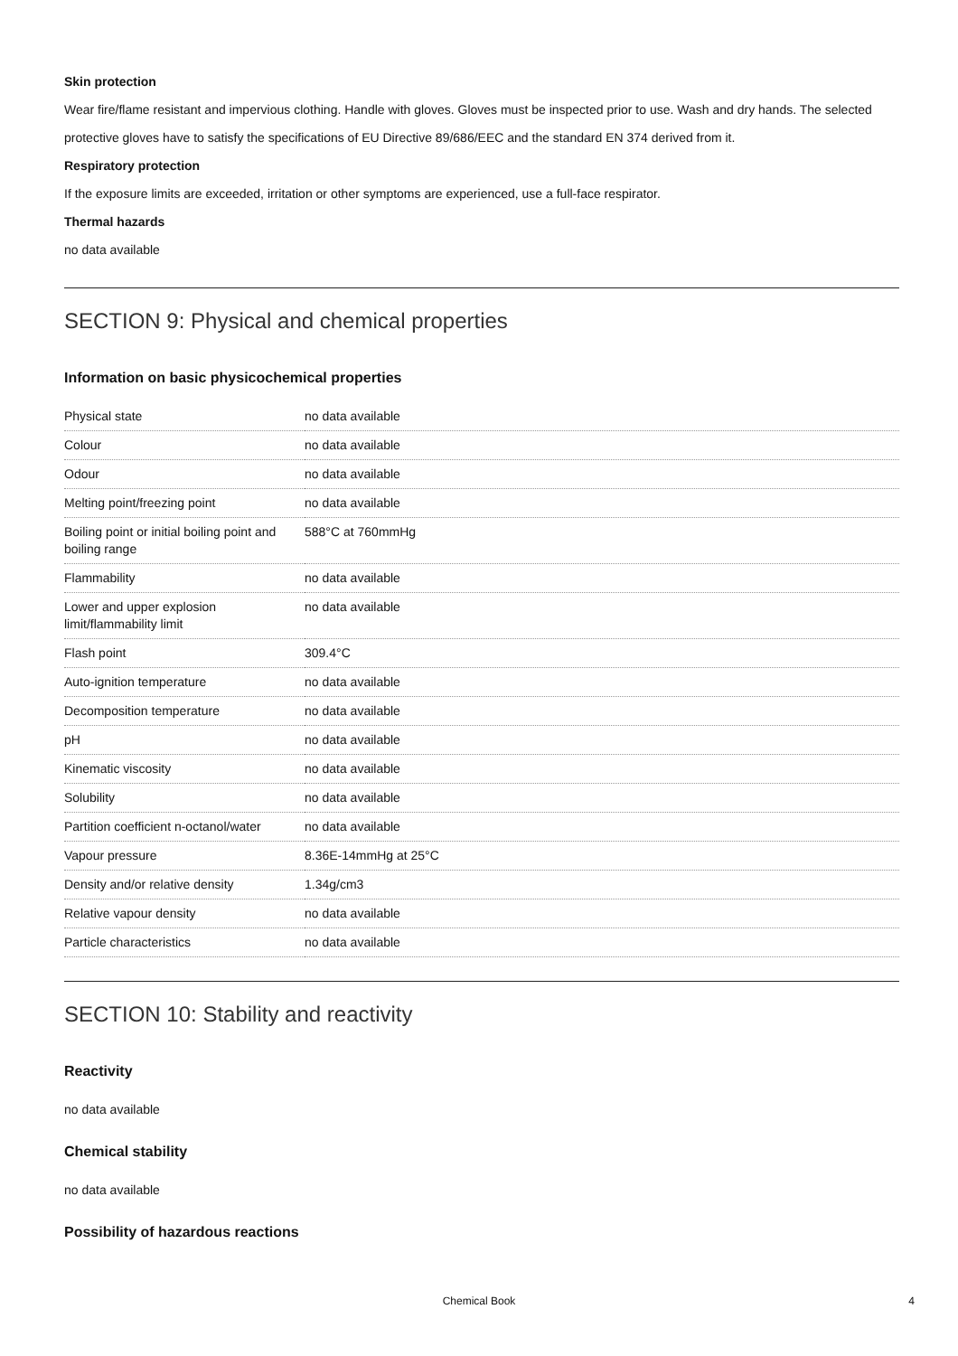Skin protection
Wear fire/flame resistant and impervious clothing. Handle with gloves. Gloves must be inspected prior to use. Wash and dry hands. The selected protective gloves have to satisfy the specifications of EU Directive 89/686/EEC and the standard EN 374 derived from it.
Respiratory protection
If the exposure limits are exceeded, irritation or other symptoms are experienced, use a full-face respirator.
Thermal hazards
no data available
SECTION 9: Physical and chemical properties
Information on basic physicochemical properties
| Physical state | no data available |
| Colour | no data available |
| Odour | no data available |
| Melting point/freezing point | no data available |
| Boiling point or initial boiling point and boiling range | 588°C at 760mmHg |
| Flammability | no data available |
| Lower and upper explosion limit/flammability limit | no data available |
| Flash point | 309.4°C |
| Auto-ignition temperature | no data available |
| Decomposition temperature | no data available |
| pH | no data available |
| Kinematic viscosity | no data available |
| Solubility | no data available |
| Partition coefficient n-octanol/water | no data available |
| Vapour pressure | 8.36E-14mmHg at 25°C |
| Density and/or relative density | 1.34g/cm3 |
| Relative vapour density | no data available |
| Particle characteristics | no data available |
SECTION 10: Stability and reactivity
Reactivity
no data available
Chemical stability
no data available
Possibility of hazardous reactions
Chemical Book 4